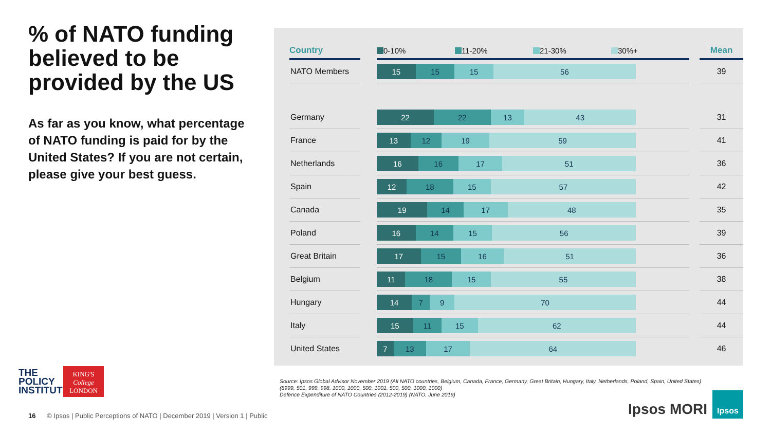% of NATO funding believed to be provided by the US
As far as you know, what percentage of NATO funding is paid for by the United States? If you are not certain, please give your best guess.
| Country | | 0-10% 11-20% 21-30% 30%+ | | Mean |
| --- | --- | --- | --- | --- |
| NATO Members | | 15 15 15 56 | | 39 |
| Germany | | 22 22 13 43 | | 31 |
| France | | 13 12 19 59 | | 41 |
| Netherlands | | 16 16 17 51 | | 36 |
| Spain | | 12 18 15 57 | | 42 |
| Canada | | 19 14 17 48 | | 35 |
| Poland | | 16 14 15 56 | | 39 |
| Great Britain | | 17 15 16 51 | | 36 |
| Belgium | | 11 18 15 55 | | 38 |
| Hungary | | 14 7 9 70 | | 44 |
| Italy | | 15 11 15 62 | | 44 |
| United States | | 7 13 17 64 | | 46 |
Source: Ipsos Global Advisor November 2019 (All NATO countries, Belgium, Canada, France, Germany, Great Britain, Hungary, Italy, Netherlands, Poland, Spain, United States) (8999, 501, 999, 998, 1000, 1000, 500, 1001, 500, 500, 1000, 1000)
Defence Expenditure of NATO Countries (2012-2019) (NATO, June 2019)
THE
POLICY
INSTITUTE
KING'S
College
LONDON
16 © Ipsos | Public Perceptions of NATO | December 2019 | Version 1 | Public
Ipsos MORI
Ipsos